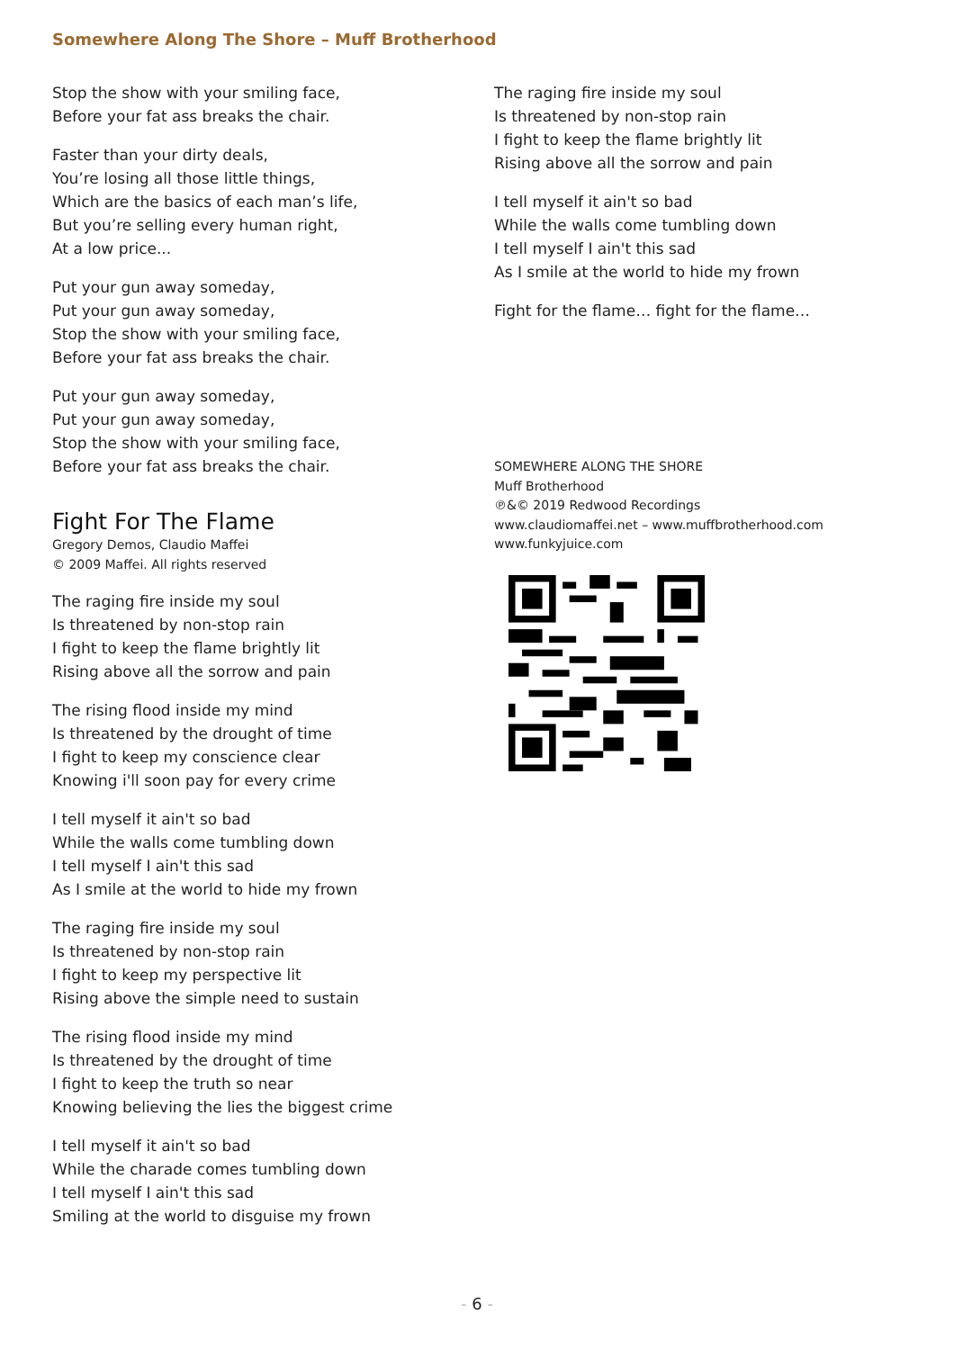Somewhere Along The Shore – Muff Brotherhood
Stop the show with your smiling face,
Before your fat ass breaks the chair.
Faster than your dirty deals,
You’re losing all those little things,
Which are the basics of each man’s life,
But you’re selling every human right,
At a low price...
Put your gun away someday,
Put your gun away someday,
Stop the show with your smiling face,
Before your fat ass breaks the chair.
Put your gun away someday,
Put your gun away someday,
Stop the show with your smiling face,
Before your fat ass breaks the chair.
Fight For The Flame
Gregory Demos, Claudio Maffei
© 2009 Maffei. All rights reserved
The raging fire inside my soul
Is threatened by non-stop rain
I fight to keep the flame brightly lit
Rising above all the sorrow and pain
The rising flood inside my mind
Is threatened by the drought of time
I fight to keep my conscience clear
Knowing i'll soon pay for every crime
I tell myself it ain't so bad
While the walls come tumbling down
I tell myself I ain't this sad
As I smile at the world to hide my frown
The raging fire inside my soul
Is threatened by non-stop rain
I fight to keep my perspective lit
Rising above the simple need to sustain
The rising flood inside my mind
Is threatened by the drought of time
I fight to keep the truth so near
Knowing believing the lies the biggest crime
I tell myself it ain't so bad
While the charade comes tumbling down
I tell myself I ain't this sad
Smiling at the world to disguise my frown
The raging fire inside my soul
Is threatened by non-stop rain
I fight to keep the flame brightly lit
Rising above all the sorrow and pain
I tell myself it ain't so bad
While the walls come tumbling down
I tell myself I ain't this sad
As I smile at the world to hide my frown
Fight for the flame… fight for the flame…
SOMEWHERE ALONG THE SHORE
Muff Brotherhood
℗&© 2019 Redwood Recordings
www.claudiomaffei.net – www.muffbrotherhood.com
www.funkyjuice.com
- 6 -